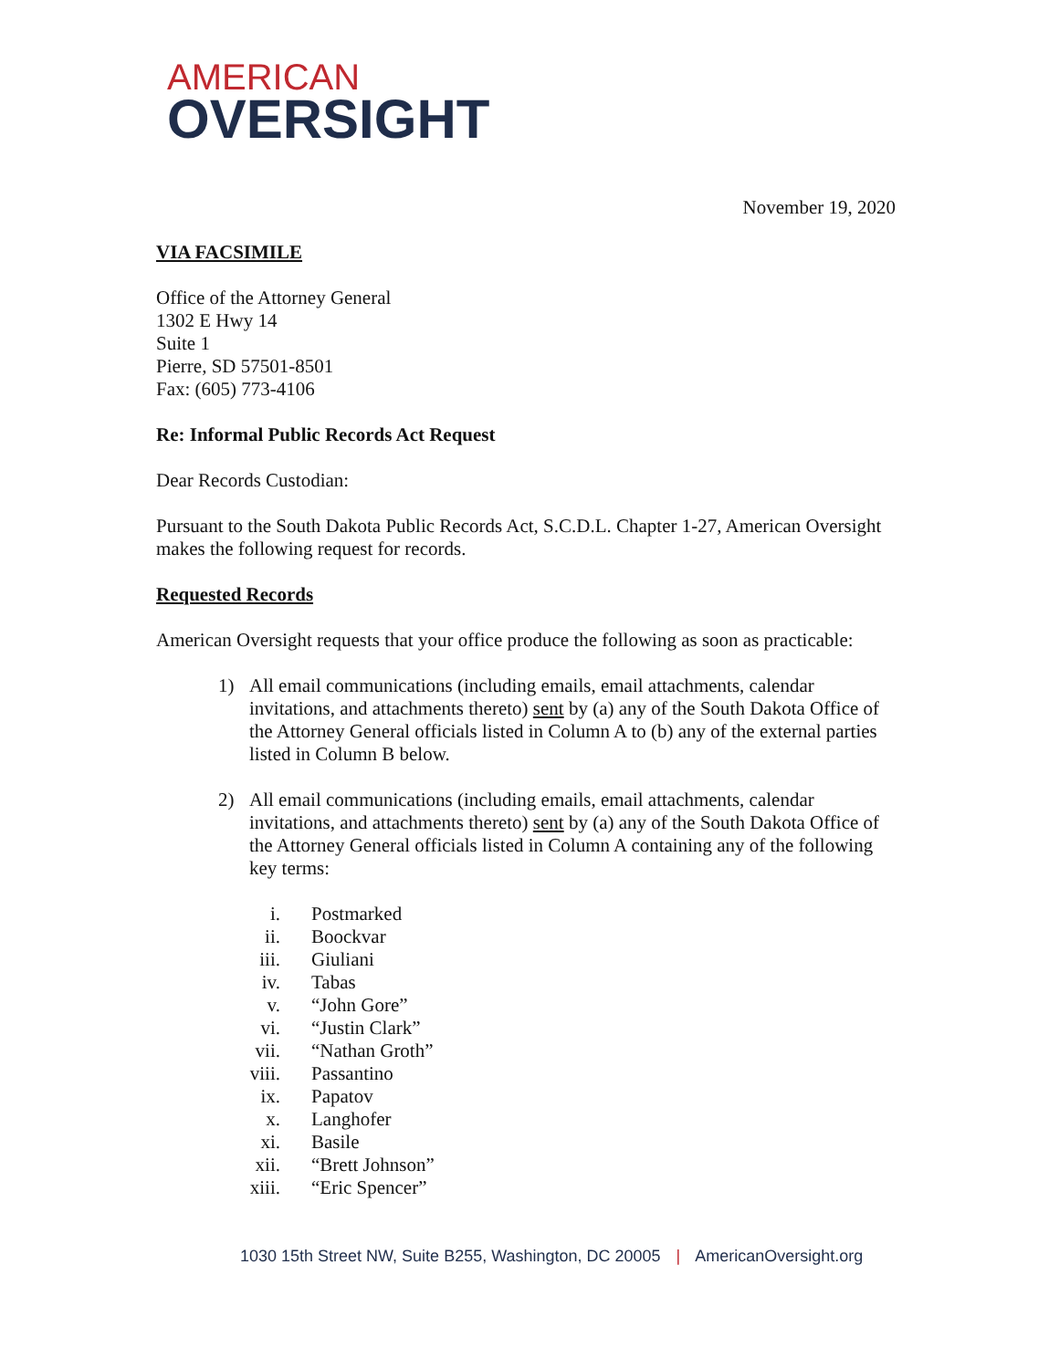AMERICAN
OVERSIGHT
November 19, 2020
VIA FACSIMILE
Office of the Attorney General
1302 E Hwy 14
Suite 1
Pierre, SD 57501-8501
Fax: (605) 773-4106
Re: Informal Public Records Act Request
Dear Records Custodian:
Pursuant to the South Dakota Public Records Act, S.C.D.L. Chapter 1-27, American Oversight makes the following request for records.
Requested Records
American Oversight requests that your office produce the following as soon as practicable:
1) All email communications (including emails, email attachments, calendar invitations, and attachments thereto) sent by (a) any of the South Dakota Office of the Attorney General officials listed in Column A to (b) any of the external parties listed in Column B below.
2) All email communications (including emails, email attachments, calendar invitations, and attachments thereto) sent by (a) any of the South Dakota Office of the Attorney General officials listed in Column A containing any of the following key terms:
i. Postmarked
ii. Boockvar
iii. Giuliani
iv. Tabas
v. “John Gore”
vi. “Justin Clark”
vii. “Nathan Groth”
viii. Passantino
ix. Papatov
x. Langhofer
xi. Basile
xii. “Brett Johnson”
xiii. “Eric Spencer”
1030 15th Street NW, Suite B255, Washington, DC 20005 | AmericanOversight.org